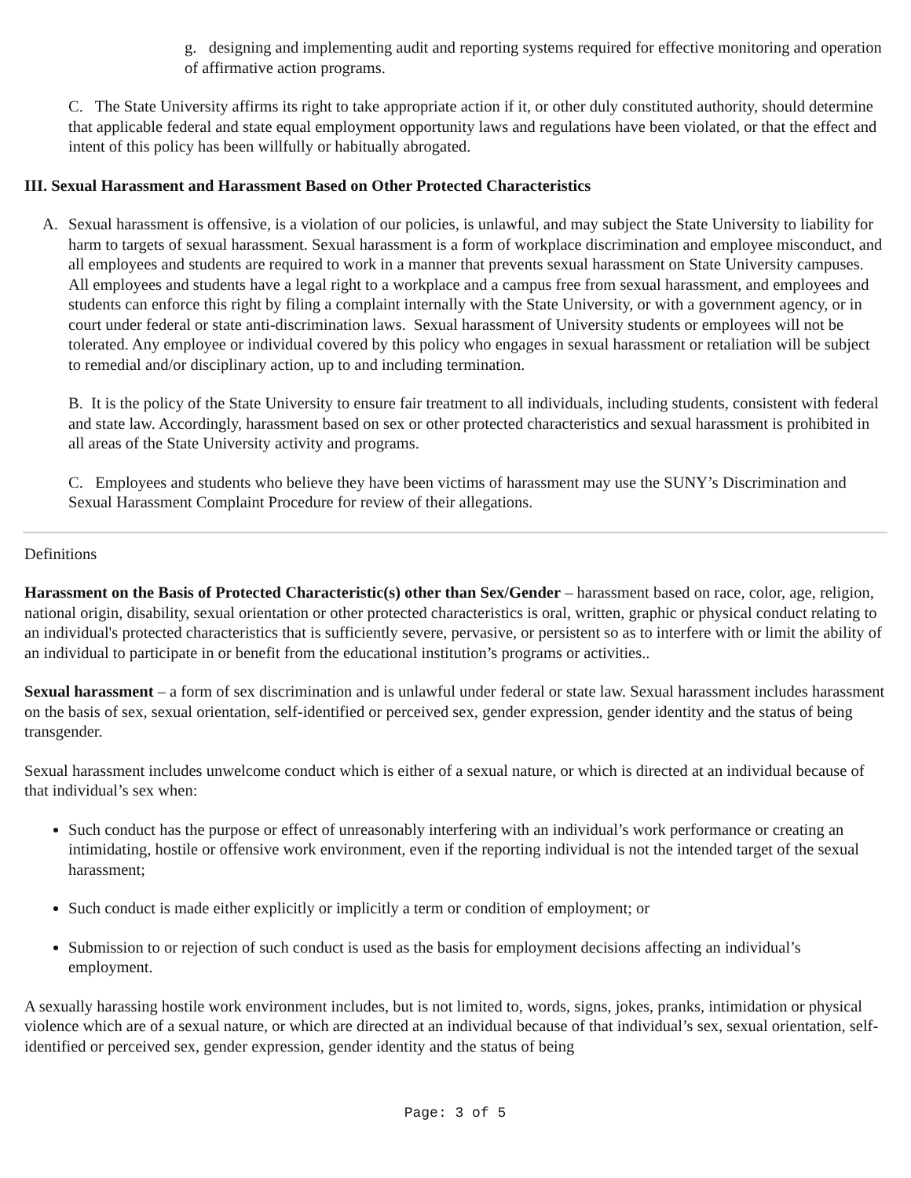g. designing and implementing audit and reporting systems required for effective monitoring and operation of affirmative action programs.
C. The State University affirms its right to take appropriate action if it, or other duly constituted authority, should determine that applicable federal and state equal employment opportunity laws and regulations have been violated, or that the effect and intent of this policy has been willfully or habitually abrogated.
III. Sexual Harassment and Harassment Based on Other Protected Characteristics
A. Sexual harassment is offensive, is a violation of our policies, is unlawful, and may subject the State University to liability for harm to targets of sexual harassment. Sexual harassment is a form of workplace discrimination and employee misconduct, and all employees and students are required to work in a manner that prevents sexual harassment on State University campuses. All employees and students have a legal right to a workplace and a campus free from sexual harassment, and employees and students can enforce this right by filing a complaint internally with the State University, or with a government agency, or in court under federal or state anti-discrimination laws. Sexual harassment of University students or employees will not be tolerated. Any employee or individual covered by this policy who engages in sexual harassment or retaliation will be subject to remedial and/or disciplinary action, up to and including termination.
B. It is the policy of the State University to ensure fair treatment to all individuals, including students, consistent with federal and state law. Accordingly, harassment based on sex or other protected characteristics and sexual harassment is prohibited in all areas of the State University activity and programs.
C. Employees and students who believe they have been victims of harassment may use the SUNY’s Discrimination and Sexual Harassment Complaint Procedure for review of their allegations.
Definitions
Harassment on the Basis of Protected Characteristic(s) other than Sex/Gender – harassment based on race, color, age, religion, national origin, disability, sexual orientation or other protected characteristics is oral, written, graphic or physical conduct relating to an individual's protected characteristics that is sufficiently severe, pervasive, or persistent so as to interfere with or limit the ability of an individual to participate in or benefit from the educational institution’s programs or activities..
Sexual harassment – a form of sex discrimination and is unlawful under federal or state law. Sexual harassment includes harassment on the basis of sex, sexual orientation, self-identified or perceived sex, gender expression, gender identity and the status of being transgender.
Sexual harassment includes unwelcome conduct which is either of a sexual nature, or which is directed at an individual because of that individual’s sex when:
Such conduct has the purpose or effect of unreasonably interfering with an individual’s work performance or creating an intimidating, hostile or offensive work environment, even if the reporting individual is not the intended target of the sexual harassment;
Such conduct is made either explicitly or implicitly a term or condition of employment; or
Submission to or rejection of such conduct is used as the basis for employment decisions affecting an individual’s employment.
A sexually harassing hostile work environment includes, but is not limited to, words, signs, jokes, pranks, intimidation or physical violence which are of a sexual nature, or which are directed at an individual because of that individual’s sex, sexual orientation, self-identified or perceived sex, gender expression, gender identity and the status of being
Page: 3 of 5